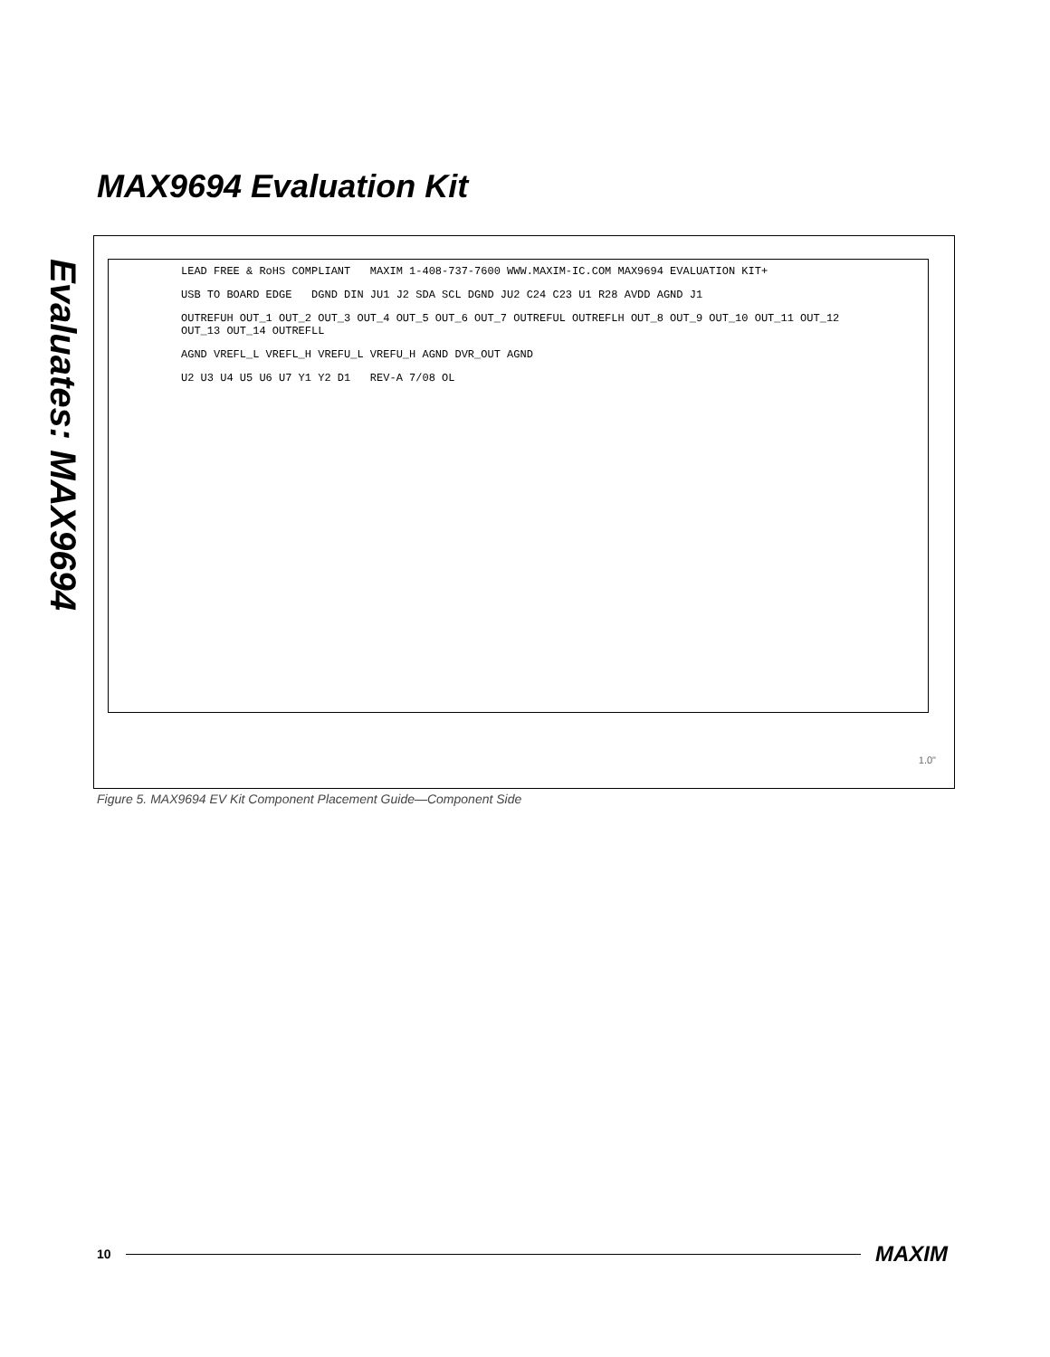Evaluates: MAX9694
MAX9694 Evaluation Kit
LEAD FREE & RoHS COMPLIANT MAXIM 1-408-737-7600 WWW.MAXIM-IC.COM MAX9694 EVALUATION KIT+
USB TO BOARD EDGE DGND DIN JU1 J2 SDA SCL DGND JU2 C24 C23 U1 R28 AVDD AGND J1
OUTREFUH OUT_1 OUT_2 OUT_3 OUT_4 OUT_5 OUT_6 OUT_7 OUTREFUL OUTREFLH OUT_8 OUT_9 OUT_10 OUT_11 OUT_12 OUT_13 OUT_14 OUTREFLL
AGND VREFL_L VREFL_H VREFU_L VREFU_H AGND DVR_OUT AGND
U2 U3 U4 U5 U6 U7 Y1 Y2 D1 REV-A 7/08 OL
1.0"
Figure 5. MAX9694 EV Kit Component Placement Guide—Component Side
10 MAXIM